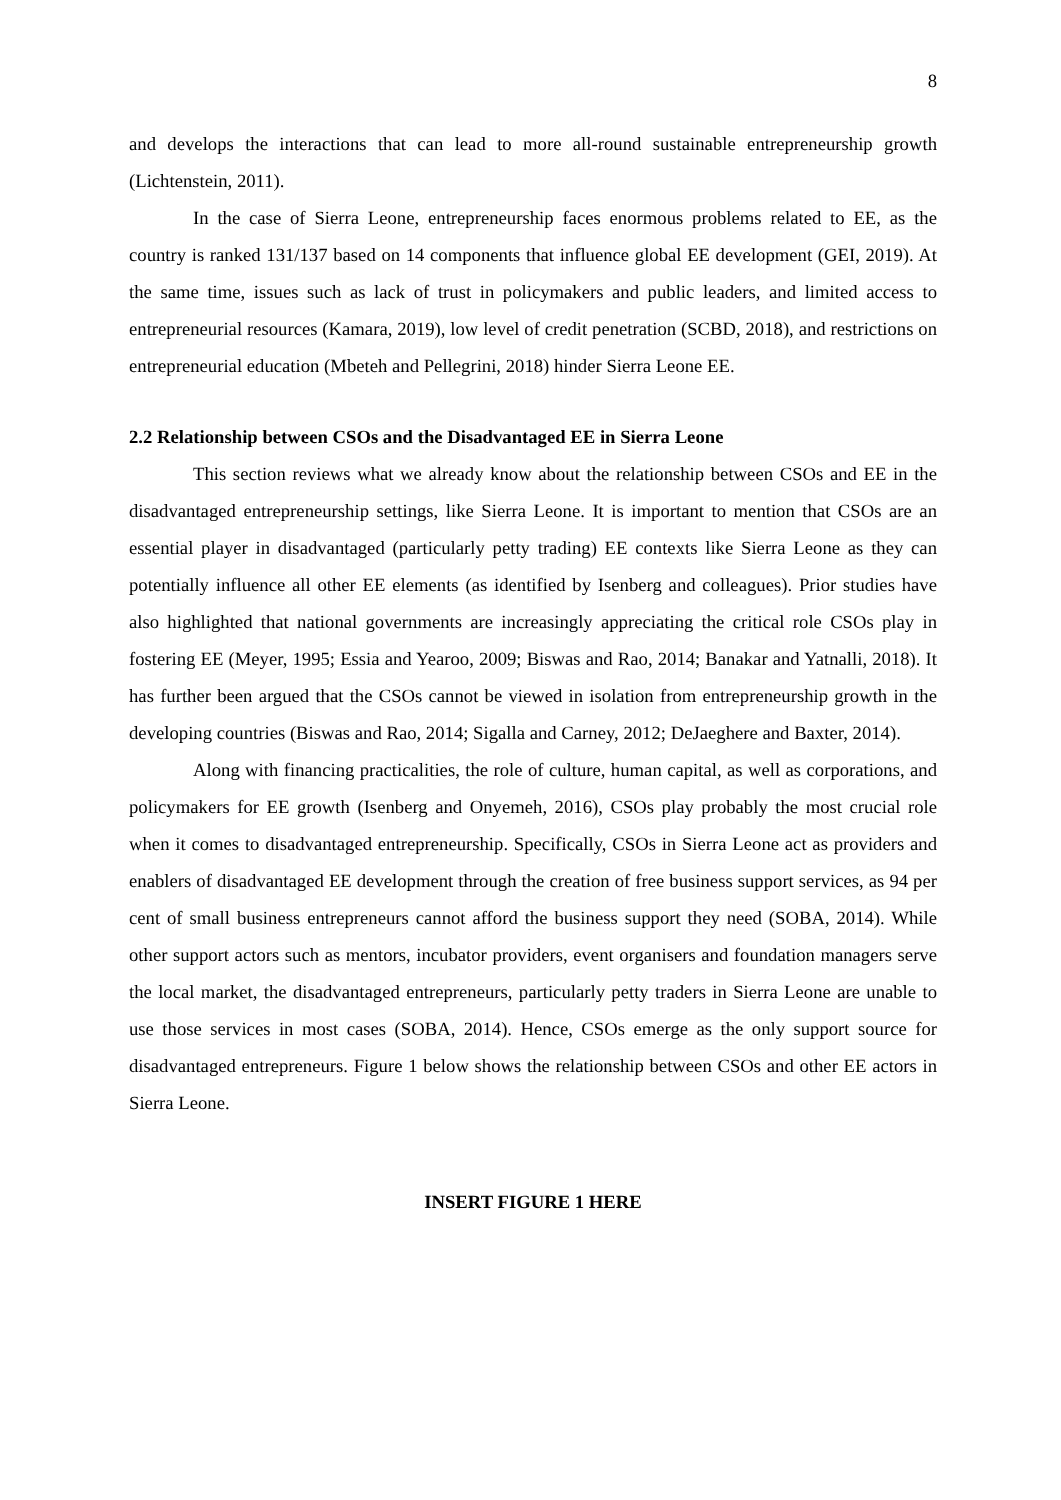8
and develops the interactions that can lead to more all-round sustainable entrepreneurship growth (Lichtenstein, 2011).
In the case of Sierra Leone, entrepreneurship faces enormous problems related to EE, as the country is ranked 131/137 based on 14 components that influence global EE development (GEI, 2019). At the same time, issues such as lack of trust in policymakers and public leaders, and limited access to entrepreneurial resources (Kamara, 2019), low level of credit penetration (SCBD, 2018), and restrictions on entrepreneurial education (Mbeteh and Pellegrini, 2018) hinder Sierra Leone EE.
2.2 Relationship between CSOs and the Disadvantaged EE in Sierra Leone
This section reviews what we already know about the relationship between CSOs and EE in the disadvantaged entrepreneurship settings, like Sierra Leone. It is important to mention that CSOs are an essential player in disadvantaged (particularly petty trading) EE contexts like Sierra Leone as they can potentially influence all other EE elements (as identified by Isenberg and colleagues). Prior studies have also highlighted that national governments are increasingly appreciating the critical role CSOs play in fostering EE (Meyer, 1995; Essia and Yearoo, 2009; Biswas and Rao, 2014; Banakar and Yatnalli, 2018). It has further been argued that the CSOs cannot be viewed in isolation from entrepreneurship growth in the developing countries (Biswas and Rao, 2014; Sigalla and Carney, 2012; DeJaeghere and Baxter, 2014).
Along with financing practicalities, the role of culture, human capital, as well as corporations, and policymakers for EE growth (Isenberg and Onyemeh, 2016), CSOs play probably the most crucial role when it comes to disadvantaged entrepreneurship. Specifically, CSOs in Sierra Leone act as providers and enablers of disadvantaged EE development through the creation of free business support services, as 94 per cent of small business entrepreneurs cannot afford the business support they need (SOBA, 2014). While other support actors such as mentors, incubator providers, event organisers and foundation managers serve the local market, the disadvantaged entrepreneurs, particularly petty traders in Sierra Leone are unable to use those services in most cases (SOBA, 2014). Hence, CSOs emerge as the only support source for disadvantaged entrepreneurs. Figure 1 below shows the relationship between CSOs and other EE actors in Sierra Leone.
INSERT FIGURE 1 HERE